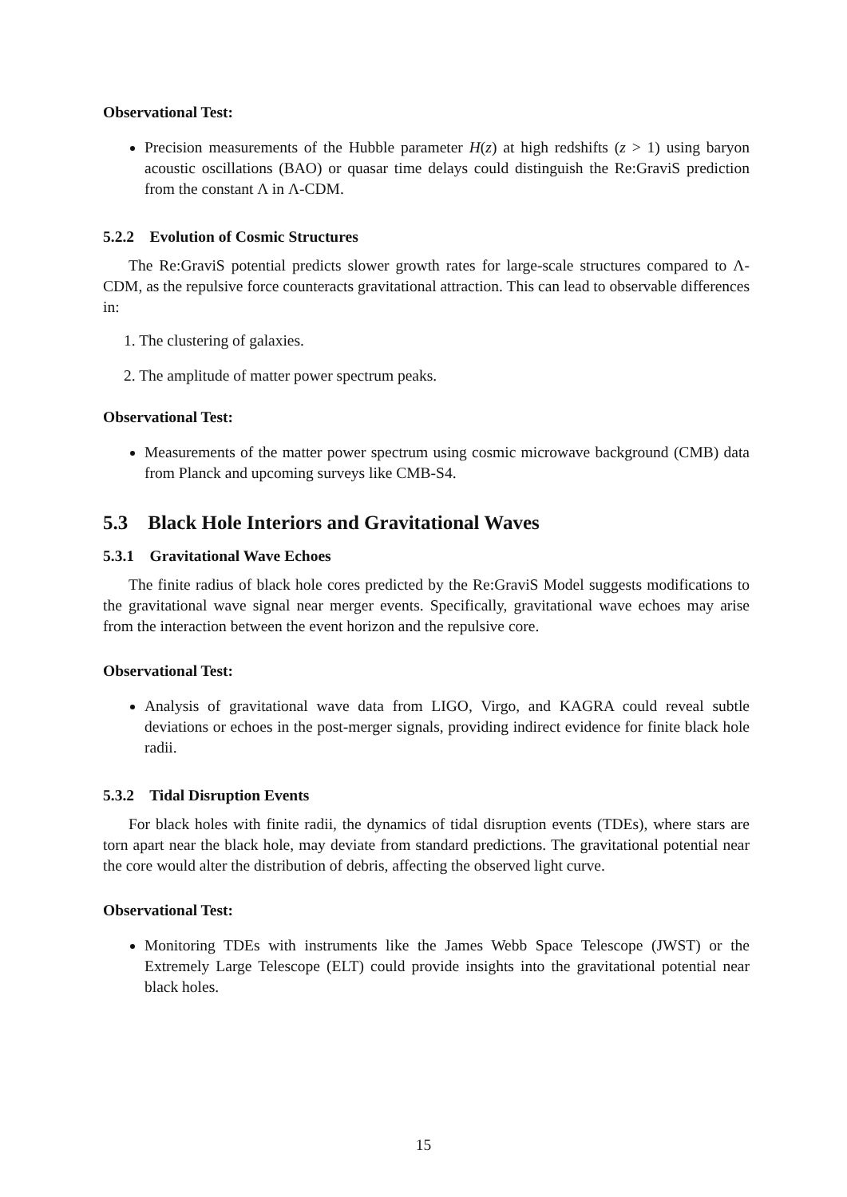Observational Test:
Precision measurements of the Hubble parameter H(z) at high redshifts (z > 1) using baryon acoustic oscillations (BAO) or quasar time delays could distinguish the Re:GraviS prediction from the constant Λ in Λ-CDM.
5.2.2 Evolution of Cosmic Structures
The Re:GraviS potential predicts slower growth rates for large-scale structures compared to Λ-CDM, as the repulsive force counteracts gravitational attraction. This can lead to observable differences in:
1. The clustering of galaxies.
2. The amplitude of matter power spectrum peaks.
Observational Test:
Measurements of the matter power spectrum using cosmic microwave background (CMB) data from Planck and upcoming surveys like CMB-S4.
5.3 Black Hole Interiors and Gravitational Waves
5.3.1 Gravitational Wave Echoes
The finite radius of black hole cores predicted by the Re:GraviS Model suggests modifications to the gravitational wave signal near merger events. Specifically, gravitational wave echoes may arise from the interaction between the event horizon and the repulsive core.
Observational Test:
Analysis of gravitational wave data from LIGO, Virgo, and KAGRA could reveal subtle deviations or echoes in the post-merger signals, providing indirect evidence for finite black hole radii.
5.3.2 Tidal Disruption Events
For black holes with finite radii, the dynamics of tidal disruption events (TDEs), where stars are torn apart near the black hole, may deviate from standard predictions. The gravitational potential near the core would alter the distribution of debris, affecting the observed light curve.
Observational Test:
Monitoring TDEs with instruments like the James Webb Space Telescope (JWST) or the Extremely Large Telescope (ELT) could provide insights into the gravitational potential near black holes.
15